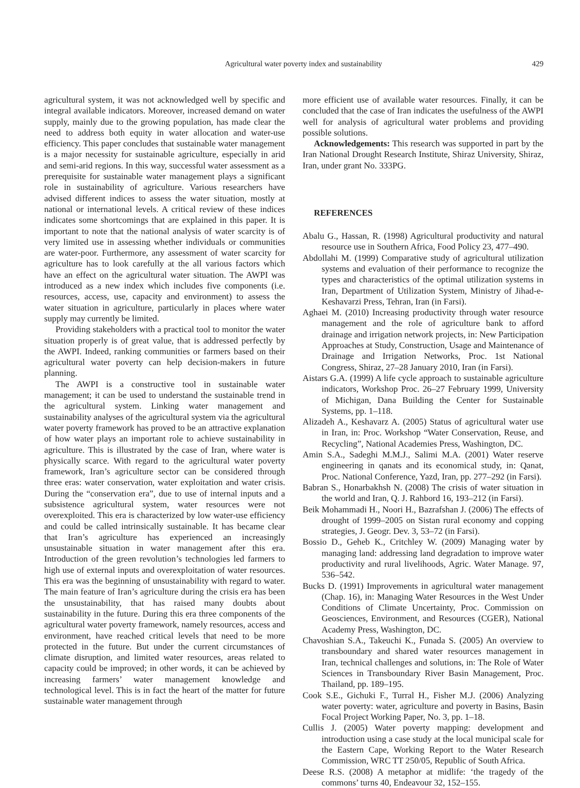Agricultural water poverty index and sustainability 429
agricultural system, it was not acknowledged well by specific and integral available indicators. Moreover, increased demand on water supply, mainly due to the growing population, has made clear the need to address both equity in water allocation and water-use efficiency. This paper concludes that sustainable water management is a major necessity for sustainable agriculture, especially in arid and semi-arid regions. In this way, successful water assessment as a prerequisite for sustainable water management plays a significant role in sustainability of agriculture. Various researchers have advised different indices to assess the water situation, mostly at national or international levels. A critical review of these indices indicates some shortcomings that are explained in this paper. It is important to note that the national analysis of water scarcity is of very limited use in assessing whether individuals or communities are water-poor. Furthermore, any assessment of water scarcity for agriculture has to look carefully at the all various factors which have an effect on the agricultural water situation. The AWPI was introduced as a new index which includes five components (i.e. resources, access, use, capacity and environment) to assess the water situation in agriculture, particularly in places where water supply may currently be limited.
Providing stakeholders with a practical tool to monitor the water situation properly is of great value, that is addressed perfectly by the AWPI. Indeed, ranking communities or farmers based on their agricultural water poverty can help decision-makers in future planning.
The AWPI is a constructive tool in sustainable water management; it can be used to understand the sustainable trend in the agricultural system. Linking water management and sustainability analyses of the agricultural system via the agricultural water poverty framework has proved to be an attractive explanation of how water plays an important role to achieve sustainability in agriculture. This is illustrated by the case of Iran, where water is physically scarce. With regard to the agricultural water poverty framework, Iran’s agriculture sector can be considered through three eras: water conservation, water exploitation and water crisis. During the “conservation era”, due to use of internal inputs and a subsistence agricultural system, water resources were not overexploited. This era is characterized by low water-use efficiency and could be called intrinsically sustainable. It has became clear that Iran’s agriculture has experienced an increasingly unsustainable situation in water management after this era. Introduction of the green revolution’s technologies led farmers to high use of external inputs and overexploitation of water resources. This era was the beginning of unsustainability with regard to water. The main feature of Iran’s agriculture during the crisis era has been the unsustainability, that has raised many doubts about sustainability in the future. During this era three components of the agricultural water poverty framework, namely resources, access and environment, have reached critical levels that need to be more protected in the future. But under the current circumstances of climate disruption, and limited water resources, areas related to capacity could be improved; in other words, it can be achieved by increasing farmers’ water management knowledge and technological level. This is in fact the heart of the matter for future sustainable water management through
more efficient use of available water resources. Finally, it can be concluded that the case of Iran indicates the usefulness of the AWPI well for analysis of agricultural water problems and providing possible solutions.
Acknowledgements: This research was supported in part by the Iran National Drought Research Institute, Shiraz University, Shiraz, Iran, under grant No. 333PG.
REFERENCES
Abalu G., Hassan, R. (1998) Agricultural productivity and natural resource use in Southern Africa, Food Policy 23, 477–490.
Abdollahi M. (1999) Comparative study of agricultural utilization systems and evaluation of their performance to recognize the types and characteristics of the optimal utilization systems in Iran, Department of Utilization System, Ministry of Jihad-e-Keshavarzi Press, Tehran, Iran (in Farsi).
Aghaei M. (2010) Increasing productivity through water resource management and the role of agriculture bank to afford drainage and irrigation network projects, in: New Participation Approaches at Study, Construction, Usage and Maintenance of Drainage and Irrigation Networks, Proc. 1st National Congress, Shiraz, 27–28 January 2010, Iran (in Farsi).
Aistars G.A. (1999) A life cycle approach to sustainable agriculture indicators, Workshop Proc. 26–27 February 1999, University of Michigan, Dana Building the Center for Sustainable Systems, pp. 1–118.
Alizadeh A., Keshavarz A. (2005) Status of agricultural water use in Iran, in: Proc. Workshop “Water Conservation, Reuse, and Recycling”, National Academies Press, Washington, DC.
Amin S.A., Sadeghi M.M.J., Salimi M.A. (2001) Water reserve engineering in qanats and its economical study, in: Qanat, Proc. National Conference, Yazd, Iran, pp. 277–292 (in Farsi).
Babran S., Honarbakhsh N. (2008) The crisis of water situation in the world and Iran, Q. J. Rahbord 16, 193–212 (in Farsi).
Beik Mohammadi H., Noori H., Bazrafshan J. (2006) The effects of drought of 1999–2005 on Sistan rural economy and copping strategies, J. Geogr. Dev. 3, 53–72 (in Farsi).
Bossio D., Geheb K., Critchley W. (2009) Managing water by managing land: addressing land degradation to improve water productivity and rural livelihoods, Agric. Water Manage. 97, 536–542.
Bucks D. (1991) Improvements in agricultural water management (Chap. 16), in: Managing Water Resources in the West Under Conditions of Climate Uncertainty, Proc. Commission on Geosciences, Environment, and Resources (CGER), National Academy Press, Washington, DC.
Chavoshian S.A., Takeuchi K., Funada S. (2005) An overview to transboundary and shared water resources management in Iran, technical challenges and solutions, in: The Role of Water Sciences in Transboundary River Basin Management, Proc. Thailand, pp. 189–195.
Cook S.E., Gichuki F., Turral H., Fisher M.J. (2006) Analyzing water poverty: water, agriculture and poverty in Basins, Basin Focal Project Working Paper, No. 3, pp. 1–18.
Cullis J. (2005) Water poverty mapping: development and introduction using a case study at the local municipal scale for the Eastern Cape, Working Report to the Water Research Commission, WRC TT 250/05, Republic of South Africa.
Deese R.S. (2008) A metaphor at midlife: ‘the tragedy of the commons’ turns 40, Endeavour 32, 152–155.